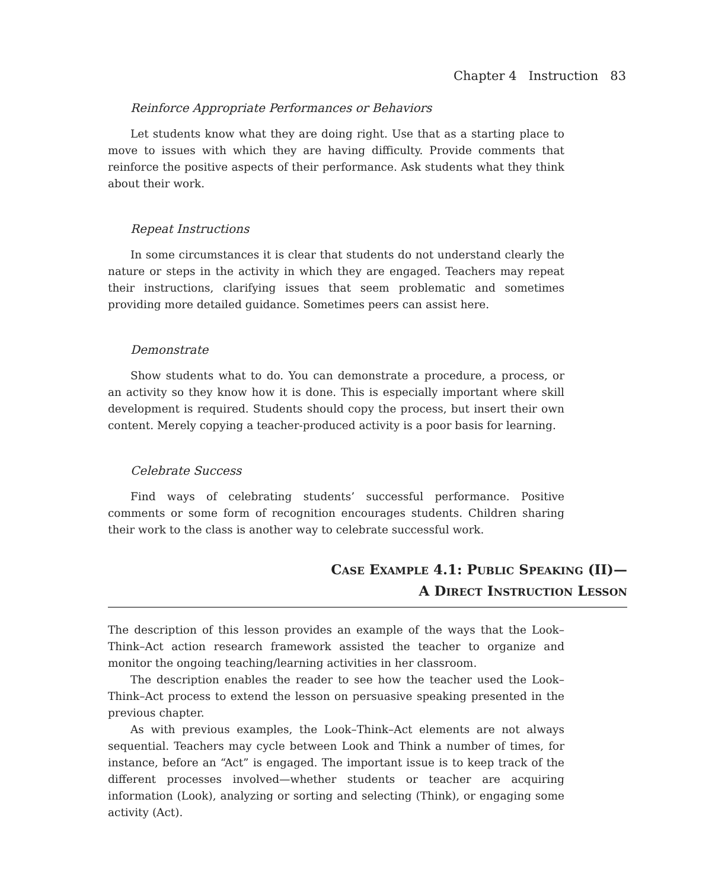Chapter 4 Instruction 83
Reinforce Appropriate Performances or Behaviors
Let students know what they are doing right. Use that as a starting place to move to issues with which they are having difficulty. Provide comments that reinforce the positive aspects of their performance. Ask students what they think about their work.
Repeat Instructions
In some circumstances it is clear that students do not understand clearly the nature or steps in the activity in which they are engaged. Teachers may repeat their instructions, clarifying issues that seem problematic and sometimes providing more detailed guidance. Sometimes peers can assist here.
Demonstrate
Show students what to do. You can demonstrate a procedure, a process, or an activity so they know how it is done. This is especially important where skill development is required. Students should copy the process, but insert their own content. Merely copying a teacher-produced activity is a poor basis for learning.
Celebrate Success
Find ways of celebrating students’ successful performance. Positive comments or some form of recognition encourages students. Children sharing their work to the class is another way to celebrate successful work.
CASE EXAMPLE 4.1: PUBLIC SPEAKING (II)—
A DIRECT INSTRUCTION LESSON
The description of this lesson provides an example of the ways that the Look–Think–Act action research framework assisted the teacher to organize and monitor the ongoing teaching/learning activities in her classroom.
The description enables the reader to see how the teacher used the Look–Think–Act process to extend the lesson on persuasive speaking presented in the previous chapter.
As with previous examples, the Look–Think–Act elements are not always sequential. Teachers may cycle between Look and Think a number of times, for instance, before an “Act” is engaged. The important issue is to keep track of the different processes involved—whether students or teacher are acquiring information (Look), analyzing or sorting and selecting (Think), or engaging some activity (Act).